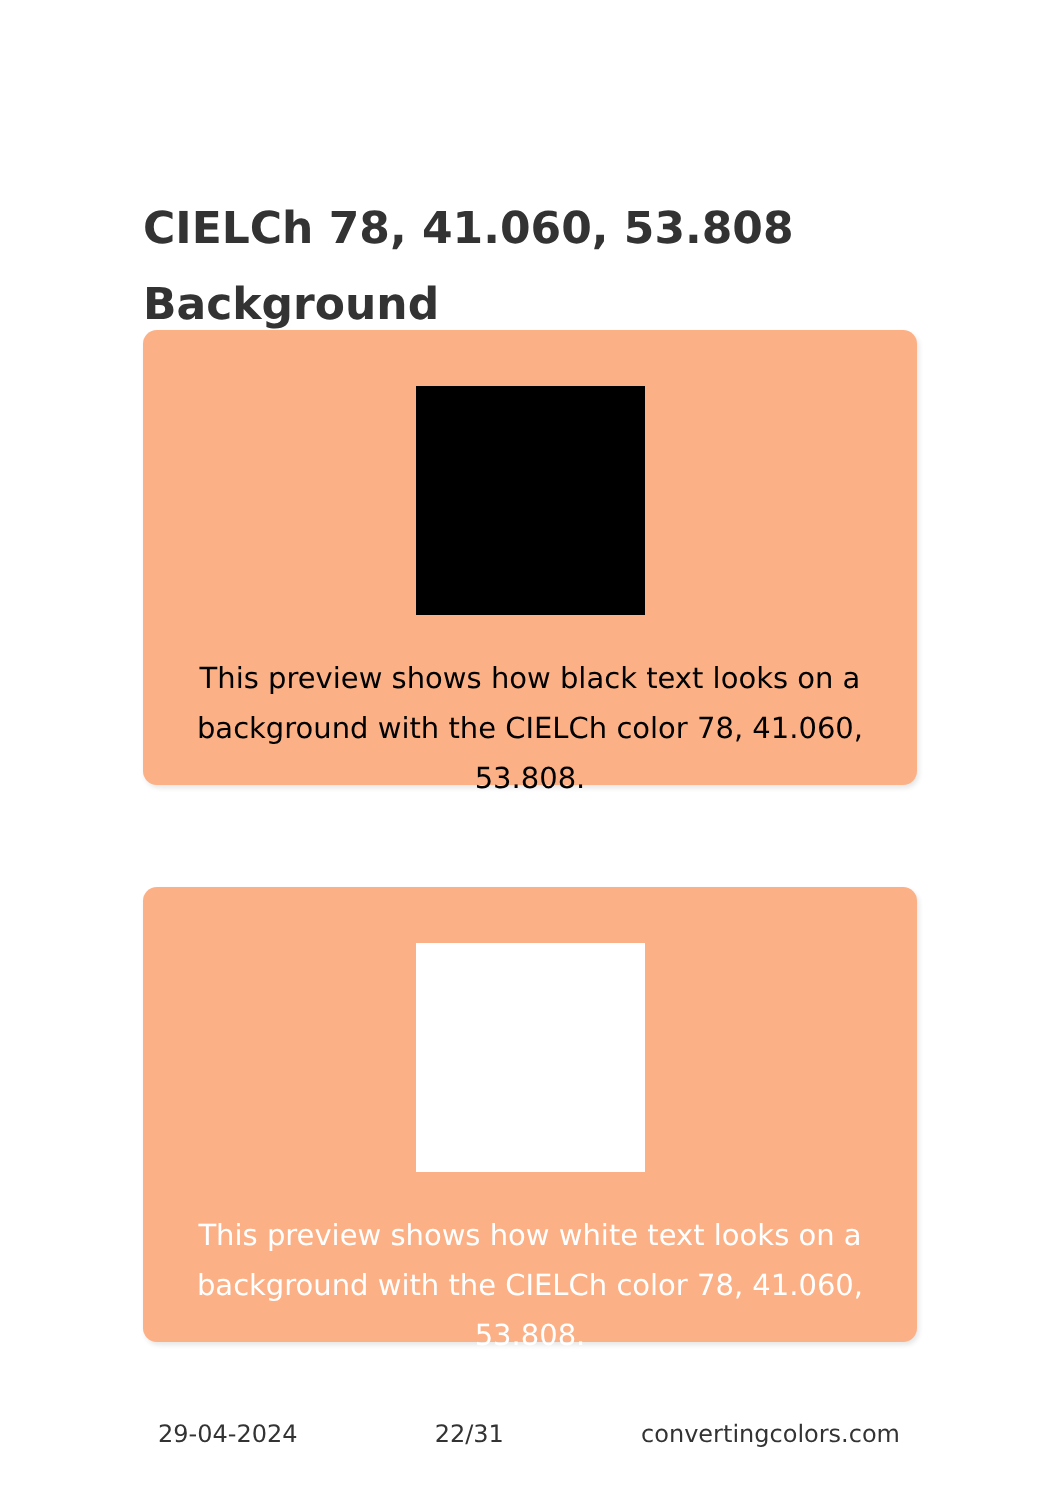CIELCh 78, 41.060, 53.808
Background
This preview shows how black text looks on a
background with the CIELCh color 78, 41.060, 53.808.
This preview shows how white text looks on a
background with the CIELCh color 78, 41.060, 53.808.
29-04-2024 22/31 convertingcolors.com